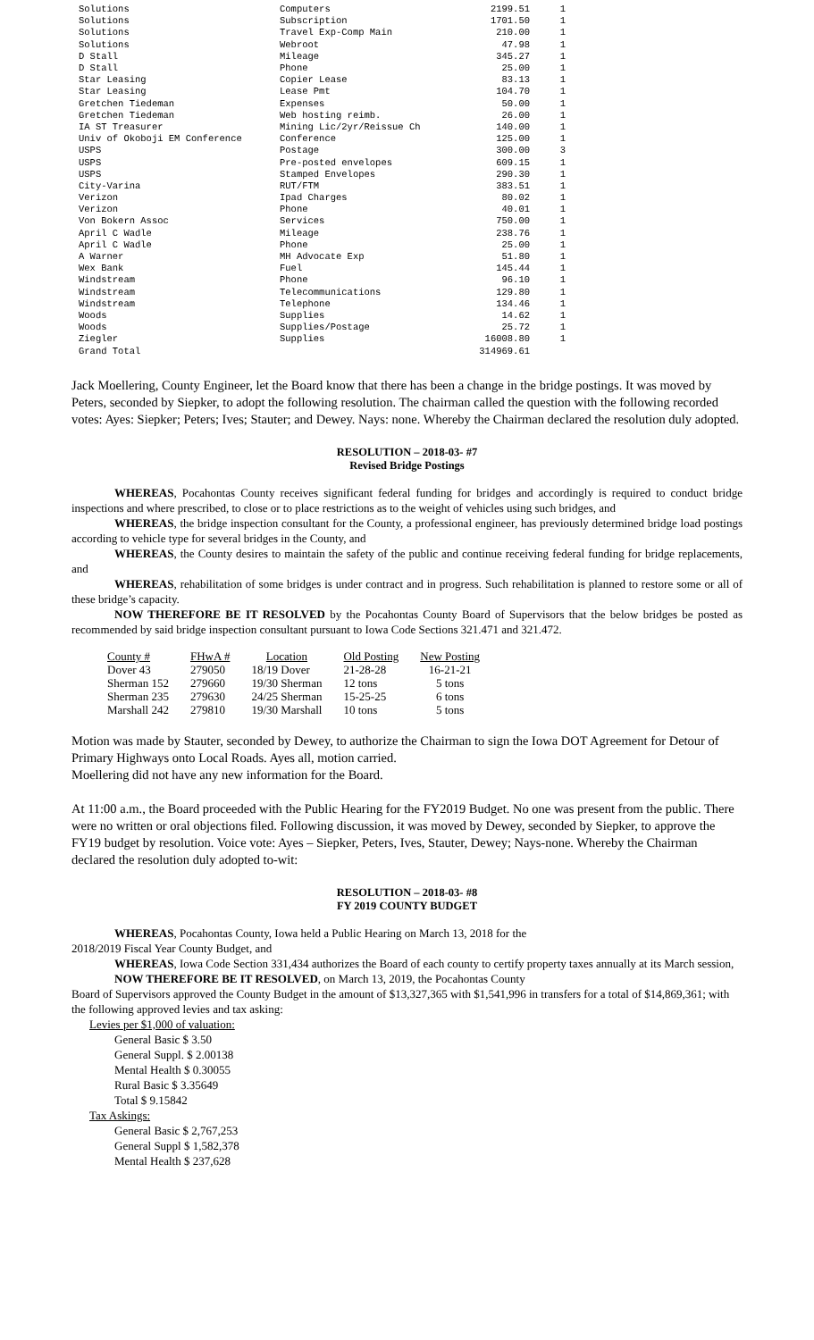| Solutions | Computers | 2199.51 | 1 |
| Solutions | Subscription | 1701.50 | 1 |
| Solutions | Travel Exp-Comp Main | 210.00 | 1 |
| Solutions | Webroot | 47.98 | 1 |
| D Stall | Mileage | 345.27 | 1 |
| D Stall | Phone | 25.00 | 1 |
| Star Leasing | Copier Lease | 83.13 | 1 |
| Star Leasing | Lease Pmt | 104.70 | 1 |
| Gretchen Tiedeman | Expenses | 50.00 | 1 |
| Gretchen Tiedeman | Web hosting reimb. | 26.00 | 1 |
| IA ST Treasurer | Mining Lic/2yr/Reissue Ch | 140.00 | 1 |
| Univ of Okoboji EM Conference | Conference | 125.00 | 1 |
| USPS | Postage | 300.00 | 3 |
| USPS | Pre-posted envelopes | 609.15 | 1 |
| USPS | Stamped Envelopes | 290.30 | 1 |
| City-Varina | RUT/FTM | 383.51 | 1 |
| Verizon | Ipad Charges | 80.02 | 1 |
| Verizon | Phone | 40.01 | 1 |
| Von Bokern Assoc | Services | 750.00 | 1 |
| April C Wadle | Mileage | 238.76 | 1 |
| April C Wadle | Phone | 25.00 | 1 |
| A Warner | MH Advocate Exp | 51.80 | 1 |
| Wex Bank | Fuel | 145.44 | 1 |
| Windstream | Phone | 96.10 | 1 |
| Windstream | Telecommunications | 129.80 | 1 |
| Windstream | Telephone | 134.46 | 1 |
| Woods | Supplies | 14.62 | 1 |
| Woods | Supplies/Postage | 25.72 | 1 |
| Ziegler | Supplies | 16008.80 | 1 |
| Grand Total | | 314969.61 | |
Jack Moellering, County Engineer, let the Board know that there has been a change in the bridge postings. It was moved by Peters, seconded by Siepker, to adopt the following resolution. The chairman called the question with the following recorded votes: Ayes: Siepker; Peters; Ives; Stauter; and Dewey. Nays: none. Whereby the Chairman declared the resolution duly adopted.
RESOLUTION – 2018-03- #7
Revised Bridge Postings
WHEREAS, Pocahontas County receives significant federal funding for bridges and accordingly is required to conduct bridge inspections and where prescribed, to close or to place restrictions as to the weight of vehicles using such bridges, and
WHEREAS, the bridge inspection consultant for the County, a professional engineer, has previously determined bridge load postings according to vehicle type for several bridges in the County, and
WHEREAS, the County desires to maintain the safety of the public and continue receiving federal funding for bridge replacements, and
WHEREAS, rehabilitation of some bridges is under contract and in progress. Such rehabilitation is planned to restore some or all of these bridge’s capacity.
NOW THEREFORE BE IT RESOLVED by the Pocahontas County Board of Supervisors that the below bridges be posted as recommended by said bridge inspection consultant pursuant to Iowa Code Sections 321.471 and 321.472.
| County # | FHwA # | Location | Old Posting | New Posting |
| --- | --- | --- | --- | --- |
| Dover 43 | 279050 | 18/19 Dover | 21-28-28 | 16-21-21 |
| Sherman 152 | 279660 | 19/30 Sherman | 12 tons | 5 tons |
| Sherman 235 | 279630 | 24/25 Sherman | 15-25-25 | 6 tons |
| Marshall 242 | 279810 | 19/30 Marshall | 10 tons | 5 tons |
Motion was made by Stauter, seconded by Dewey, to authorize the Chairman to sign the Iowa DOT Agreement for Detour of Primary Highways onto Local Roads. Ayes all, motion carried.
Moellering did not have any new information for the Board.
At 11:00 a.m., the Board proceeded with the Public Hearing for the FY2019 Budget. No one was present from the public. There were no written or oral objections filed. Following discussion, it was moved by Dewey, seconded by Siepker, to approve the FY19 budget by resolution. Voice vote: Ayes – Siepker, Peters, Ives, Stauter, Dewey; Nays-none. Whereby the Chairman declared the resolution duly adopted to-wit:
RESOLUTION – 2018-03- #8
FY 2019 COUNTY BUDGET
WHEREAS, Pocahontas County, Iowa held a Public Hearing on March 13, 2018 for the
2018/2019 Fiscal Year County Budget, and
WHEREAS, Iowa Code Section 331,434 authorizes the Board of each county to certify property taxes annually at its March session,
NOW THEREFORE BE IT RESOLVED, on March 13, 2019, the Pocahontas County
Board of Supervisors approved the County Budget in the amount of $13,327,365 with $1,541,996 in transfers for a total of $14,869,361; with the following approved levies and tax asking:
Levies per $1,000 of valuation:
General Basic $ 3.50
General Suppl. $ 2.00138
Mental Health $ 0.30055
Rural Basic $ 3.35649
Total $ 9.15842
Tax Askings:
General Basic $ 2,767,253
General Suppl $ 1,582,378
Mental Health $ 237,628